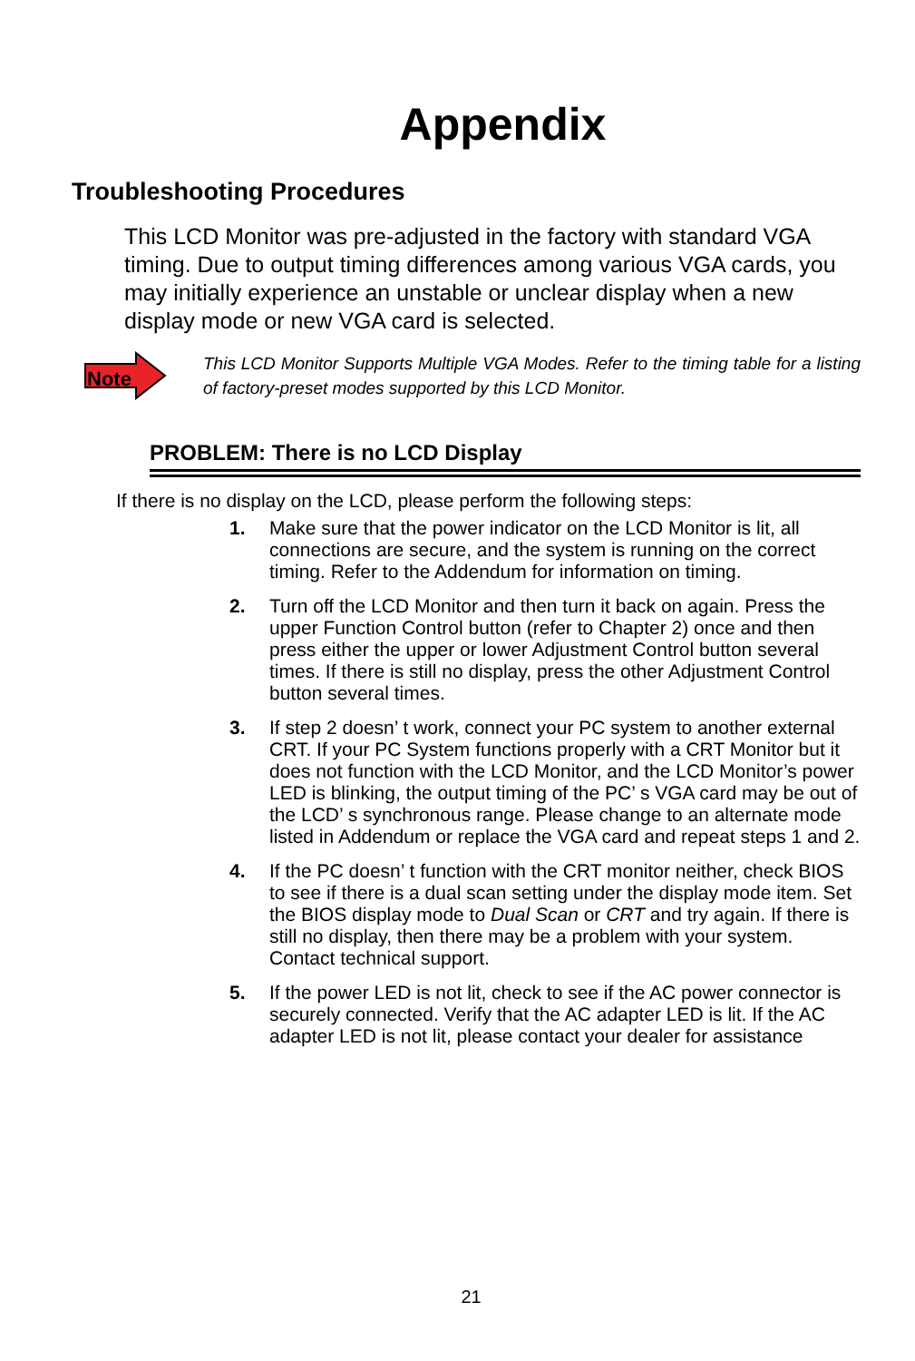Appendix
Troubleshooting Procedures
This LCD Monitor was pre-adjusted in the factory with standard VGA timing. Due to output timing differences among various VGA cards, you may initially experience an unstable or unclear display when a new display mode or new VGA card is selected.
Note
This LCD Monitor Supports Multiple VGA Modes. Refer to the timing table for a listing of factory-preset modes supported by this LCD Monitor.
PROBLEM: There is no LCD Display
If there is no display on the LCD, please perform the following steps:
1. Make sure that the power indicator on the LCD Monitor is lit, all connections are secure, and the system is running on the correct timing. Refer to the Addendum for information on timing.
2. Turn off the LCD Monitor and then turn it back on again. Press the upper Function Control button (refer to Chapter 2) once and then press either the upper or lower Adjustment Control button several times. If there is still no display, press the other Adjustment Control button several times.
3. If step 2 doesn’ t work, connect your PC system to another external CRT. If your PC System functions properly with a CRT Monitor but it does not function with the LCD Monitor, and the LCD Monitor’s power LED is blinking, the output timing of the PC’ s VGA card may be out of the LCD’ s synchronous range. Please change to an alternate mode listed in Addendum or replace the VGA card and repeat steps 1 and 2.
4. If the PC doesn’ t function with the CRT monitor neither, check BIOS to see if there is a dual scan setting under the display mode item. Set the BIOS display mode to Dual Scan or CRT and try again. If there is still no display, then there may be a problem with your system. Contact technical support.
5. If the power LED is not lit, check to see if the AC power connector is securely connected. Verify that the AC adapter LED is lit. If the AC adapter LED is not lit, please contact your dealer for assistance
21